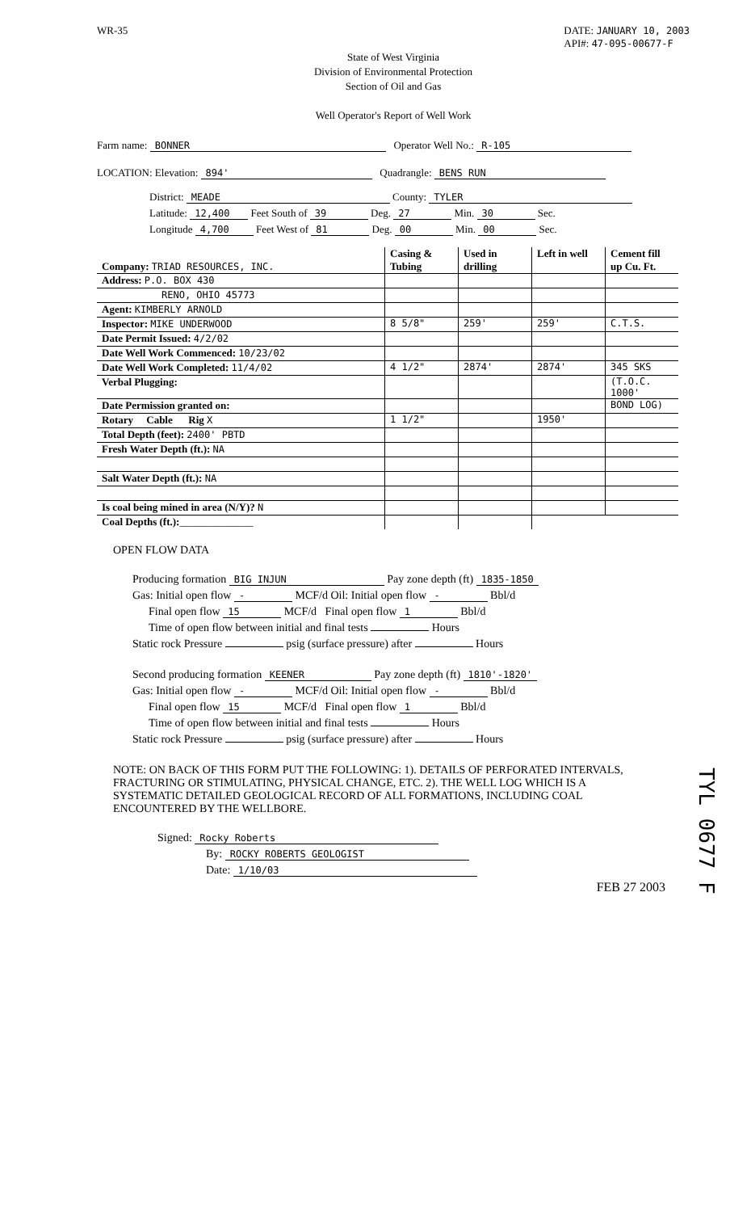WR-35 DATE: JANUARY 10, 2003
API#: 47-095-00677-F
State of West Virginia
Division of Environmental Protection
Section of Oil and Gas
Well Operator's Report of Well Work
Farm name: BONNER Operator Well No.: R-105
LOCATION: Elevation: 894' Quadrangle: BENS RUN
District: MEADE County: TYLER
Latitude: 12,400 Feet South of 39 Deg. 27 Min. 30 Sec.
Longitude 4,700 Feet West of 81 Deg. 00 Min. 00 Sec.
| Company: TRIAD RESOURCES, INC. | Casing & Tubing | Used in drilling | Left in well | Cement fill up Cu. Ft. |
| --- | --- | --- | --- | --- |
| Address: P.O. BOX 430 | | | | |
| RENO, OHIO 45773 | | | | |
| Agent: KIMBERLY ARNOLD | | | | |
| Inspector: MIKE UNDERWOOD | 8 5/8" | 259' | 259' | C.T.S. |
| Date Permit Issued: 4/2/02 | | | | |
| Date Well Work Commenced: 10/23/02 | | | | |
| Date Well Work Completed: 11/4/02 | 4 1/2" | 2874' | 2874' | 345 SKS |
| Verbal Plugging: | | | | (T.O.C. 1000' |
| Date Permission granted on: | | | | BOND LOG) |
| Rotary Cable Rig X | 1 1/2" | | 1950' | |
| Total Depth (feet): 2400' PBTD | | | | |
| Fresh Water Depth (ft.): NA | | | | |
| Salt Water Depth (ft.): NA | | | | |
| Is coal being mined in area (N/Y)? N | | | | |
| Coal Depths (ft.): ______________ | | | | |
OPEN FLOW DATA
Producing formation BIG INJUN Pay zone depth (ft) 1835-1850
Gas: Initial open flow - MCF/d Oil: Initial open flow - Bbl/d
Final open flow 15 MCF/d Final open flow 1 Bbl/d
Time of open flow between initial and final tests Hours
Static rock Pressure psig (surface pressure) after Hours
Second producing formation KEENER Pay zone depth (ft) 1810'-1820'
Gas: Initial open flow - MCF/d Oil: Initial open flow - Bbl/d
Final open flow 15 MCF/d Final open flow 1 Bbl/d
Time of open flow between initial and final tests Hours
Static rock Pressure psig (surface pressure) after Hours
NOTE: ON BACK OF THIS FORM PUT THE FOLLOWING: 1). DETAILS OF PERFORATED INTERVALS, FRACTURING OR STIMULATING, PHYSICAL CHANGE, ETC. 2). THE WELL LOG WHICH IS A SYSTEMATIC DETAILED GEOLOGICAL RECORD OF ALL FORMATIONS, INCLUDING COAL ENCOUNTERED BY THE WELLBORE.
Signed: Rocky Roberts
By: ROCKY ROBERTS GEOLOGIST
Date: 1/10/03
FEB 27 2003
TYL 0677 F